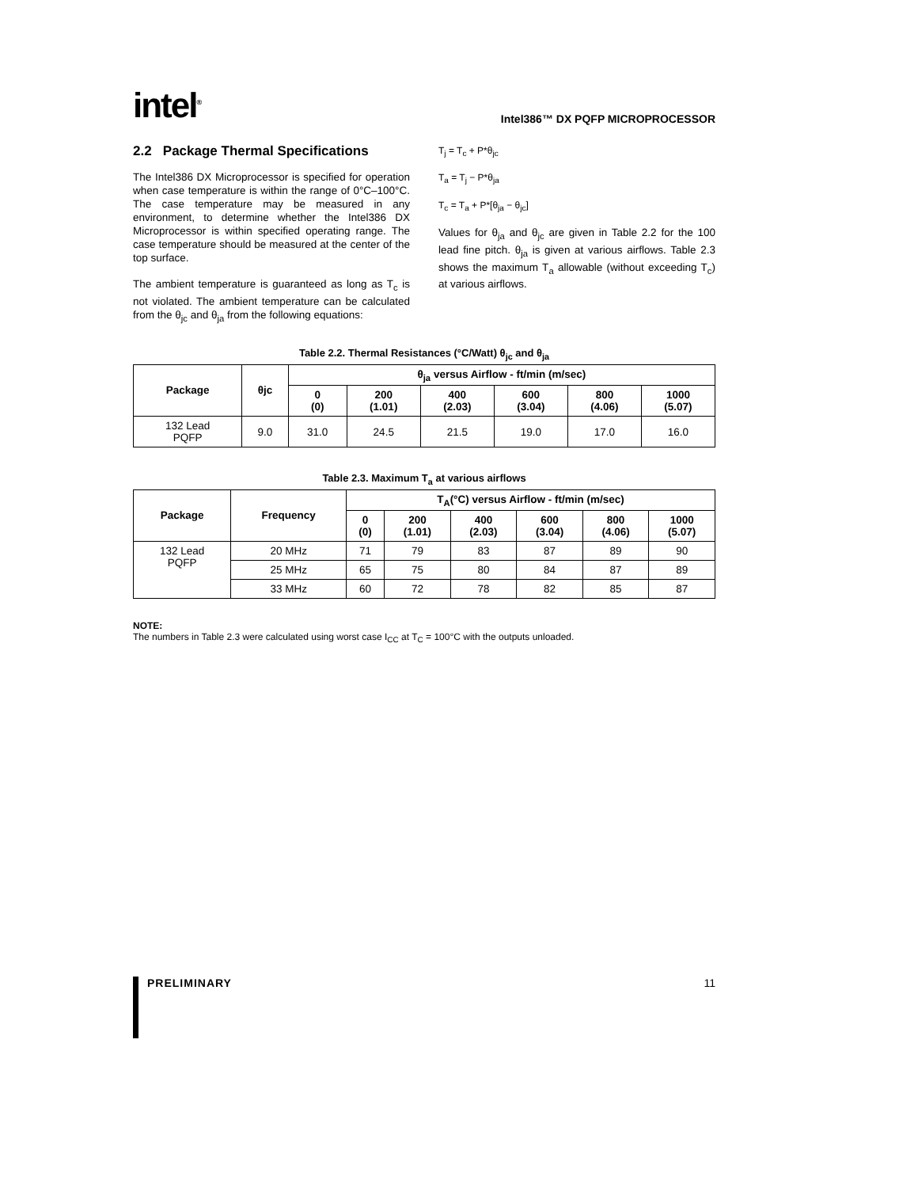intel<sup>®</sup>
Intel386™ DX PQFP MICROPROCESSOR
2.2 Package Thermal Specifications
The Intel386 DX Microprocessor is specified for operation when case temperature is within the range of 0°C–100°C. The case temperature may be measured in any environment, to determine whether the Intel386 DX Microprocessor is within specified operating range. The case temperature should be measured at the center of the top surface.
The ambient temperature is guaranteed as long as T<sub>c</sub> is not violated. The ambient temperature can be calculated from the θ<sub>jc</sub> and θ<sub>ja</sub> from the following equations:
T<sub>j</sub> = T<sub>c</sub> + P*θ<sub>jc</sub>
T<sub>a</sub> = T<sub>j</sub> − P*θ<sub>ja</sub>
T<sub>c</sub> = T<sub>a</sub> + P*[θ<sub>ja</sub> − θ<sub>jc</sub>]
Values for θ<sub>ja</sub> and θ<sub>jc</sub> are given in Table 2.2 for the 100 lead fine pitch. θ<sub>ja</sub> is given at various airflows. Table 2.3 shows the maximum T<sub>a</sub> allowable (without exceeding T<sub>c</sub>) at various airflows.
Table 2.2. Thermal Resistances (°C/Watt) θ<sub>jc</sub> and θ<sub>ja</sub>
| Package | θjc | θ<sub>ja</sub> versus Airflow - ft/min (m/sec) | | | | | |
| --- | --- | --- | --- | --- | --- | --- | --- |
| | | 0 (0) | 200 (1.01) | 400 (2.03) | 600 (3.04) | 800 (4.06) | 1000 (5.07) |
| 132 Lead PQFP | 9.0 | 31.0 | 24.5 | 21.5 | 19.0 | 17.0 | 16.0 |
Table 2.3. Maximum T<sub>a</sub> at various airflows
| Package | Frequency | T<sub>A</sub>(°C) versus Airflow - ft/min (m/sec) | | | | | |
| --- | --- | --- | --- | --- | --- | --- | --- |
| | | 0 (0) | 200 (1.01) | 400 (2.03) | 600 (3.04) | 800 (4.06) | 1000 (5.07) |
| 132 Lead PQFP | 20 MHz | 71 | 79 | 83 | 87 | 89 | 90 |
| | 25 MHz | 65 | 75 | 80 | 84 | 87 | 89 |
| | 33 MHz | 60 | 72 | 78 | 82 | 85 | 87 |
NOTE:
The numbers in Table 2.3 were calculated using worst case I<sub>CC</sub> at T<sub>C</sub> = 100°C with the outputs unloaded.
PRELIMINARY 11